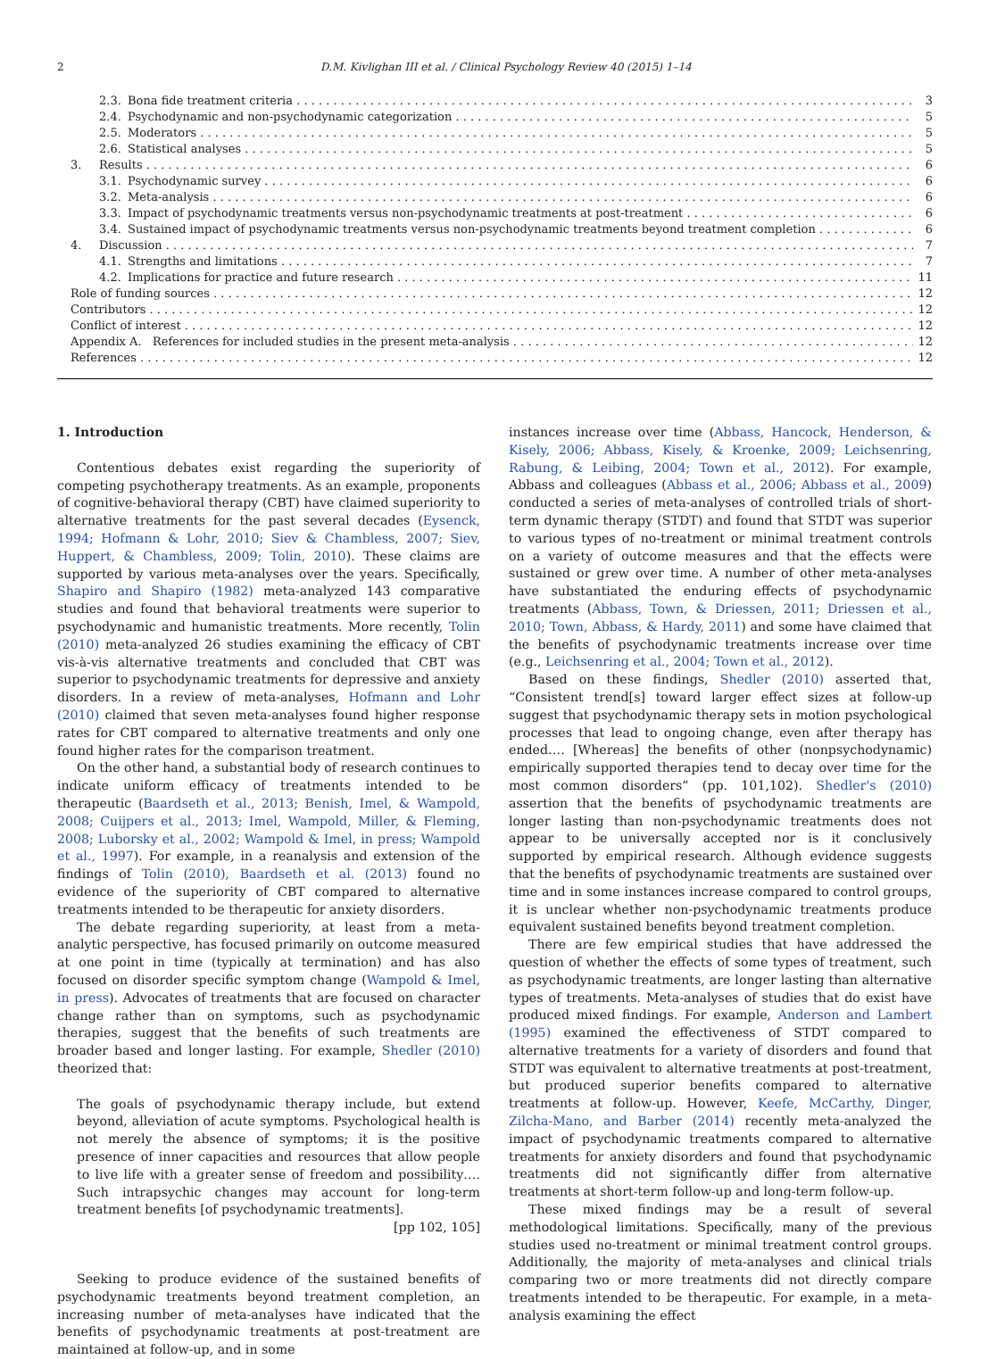2 D.M. Kivlighan III et al. / Clinical Psychology Review 40 (2015) 1–14
2.3. Bona fide treatment criteria 3
2.4. Psychodynamic and non-psychodynamic categorization 5
2.5. Moderators 5
2.6. Statistical analyses 5
3. Results 6
3.1. Psychodynamic survey 6
3.2. Meta-analysis 6
3.3. Impact of psychodynamic treatments versus non-psychodynamic treatments at post-treatment 6
3.4. Sustained impact of psychodynamic treatments versus non-psychodynamic treatments beyond treatment completion 6
4. Discussion 7
4.1. Strengths and limitations 7
4.2. Implications for practice and future research 11
Role of funding sources 12
Contributors 12
Conflict of interest 12
Appendix A. References for included studies in the present meta-analysis 12
References 12
1. Introduction
Contentious debates exist regarding the superiority of competing psychotherapy treatments. As an example, proponents of cognitive-behavioral therapy (CBT) have claimed superiority to alternative treatments for the past several decades (Eysenck, 1994; Hofmann & Lohr, 2010; Siev & Chambless, 2007; Siev, Huppert, & Chambless, 2009; Tolin, 2010). These claims are supported by various meta-analyses over the years. Specifically, Shapiro and Shapiro (1982) meta-analyzed 143 comparative studies and found that behavioral treatments were superior to psychodynamic and humanistic treatments. More recently, Tolin (2010) meta-analyzed 26 studies examining the efficacy of CBT vis-à-vis alternative treatments and concluded that CBT was superior to psychodynamic treatments for depressive and anxiety disorders. In a review of meta-analyses, Hofmann and Lohr (2010) claimed that seven meta-analyses found higher response rates for CBT compared to alternative treatments and only one found higher rates for the comparison treatment.
On the other hand, a substantial body of research continues to indicate uniform efficacy of treatments intended to be therapeutic (Baardseth et al., 2013; Benish, Imel, & Wampold, 2008; Cuijpers et al., 2013; Imel, Wampold, Miller, & Fleming, 2008; Luborsky et al., 2002; Wampold & Imel, in press; Wampold et al., 1997). For example, in a reanalysis and extension of the findings of Tolin (2010), Baardseth et al. (2013) found no evidence of the superiority of CBT compared to alternative treatments intended to be therapeutic for anxiety disorders.
The debate regarding superiority, at least from a meta-analytic perspective, has focused primarily on outcome measured at one point in time (typically at termination) and has also focused on disorder specific symptom change (Wampold & Imel, in press). Advocates of treatments that are focused on character change rather than on symptoms, such as psychodynamic therapies, suggest that the benefits of such treatments are broader based and longer lasting. For example, Shedler (2010) theorized that:
The goals of psychodynamic therapy include, but extend beyond, alleviation of acute symptoms. Psychological health is not merely the absence of symptoms; it is the positive presence of inner capacities and resources that allow people to live life with a greater sense of freedom and possibility…. Such intrapsychic changes may account for long-term treatment benefits [of psychodynamic treatments].
[pp 102, 105]
Seeking to produce evidence of the sustained benefits of psychodynamic treatments beyond treatment completion, an increasing number of meta-analyses have indicated that the benefits of psychodynamic treatments at post-treatment are maintained at follow-up, and in some
instances increase over time (Abbass, Hancock, Henderson, & Kisely, 2006; Abbass, Kisely, & Kroenke, 2009; Leichsenring, Rabung, & Leibing, 2004; Town et al., 2012). For example, Abbass and colleagues (Abbass et al., 2006; Abbass et al., 2009) conducted a series of meta-analyses of controlled trials of short-term dynamic therapy (STDT) and found that STDT was superior to various types of no-treatment or minimal treatment controls on a variety of outcome measures and that the effects were sustained or grew over time. A number of other meta-analyses have substantiated the enduring effects of psychodynamic treatments (Abbass, Town, & Driessen, 2011; Driessen et al., 2010; Town, Abbass, & Hardy, 2011) and some have claimed that the benefits of psychodynamic treatments increase over time (e.g., Leichsenring et al., 2004; Town et al., 2012).
Based on these findings, Shedler (2010) asserted that, “Consistent trend[s] toward larger effect sizes at follow-up suggest that psychodynamic therapy sets in motion psychological processes that lead to ongoing change, even after therapy has ended…. [Whereas] the benefits of other (nonpsychodynamic) empirically supported therapies tend to decay over time for the most common disorders” (pp. 101,102). Shedler's (2010) assertion that the benefits of psychodynamic treatments are longer lasting than non-psychodynamic treatments does not appear to be universally accepted nor is it conclusively supported by empirical research. Although evidence suggests that the benefits of psychodynamic treatments are sustained over time and in some instances increase compared to control groups, it is unclear whether non-psychodynamic treatments produce equivalent sustained benefits beyond treatment completion.
There are few empirical studies that have addressed the question of whether the effects of some types of treatment, such as psychodynamic treatments, are longer lasting than alternative types of treatments. Meta-analyses of studies that do exist have produced mixed findings. For example, Anderson and Lambert (1995) examined the effectiveness of STDT compared to alternative treatments for a variety of disorders and found that STDT was equivalent to alternative treatments at post-treatment, but produced superior benefits compared to alternative treatments at follow-up. However, Keefe, McCarthy, Dinger, Zilcha-Mano, and Barber (2014) recently meta-analyzed the impact of psychodynamic treatments compared to alternative treatments for anxiety disorders and found that psychodynamic treatments did not significantly differ from alternative treatments at short-term follow-up and long-term follow-up.
These mixed findings may be a result of several methodological limitations. Specifically, many of the previous studies used no-treatment or minimal treatment control groups. Additionally, the majority of meta-analyses and clinical trials comparing two or more treatments did not directly compare treatments intended to be therapeutic. For example, in a meta-analysis examining the effect